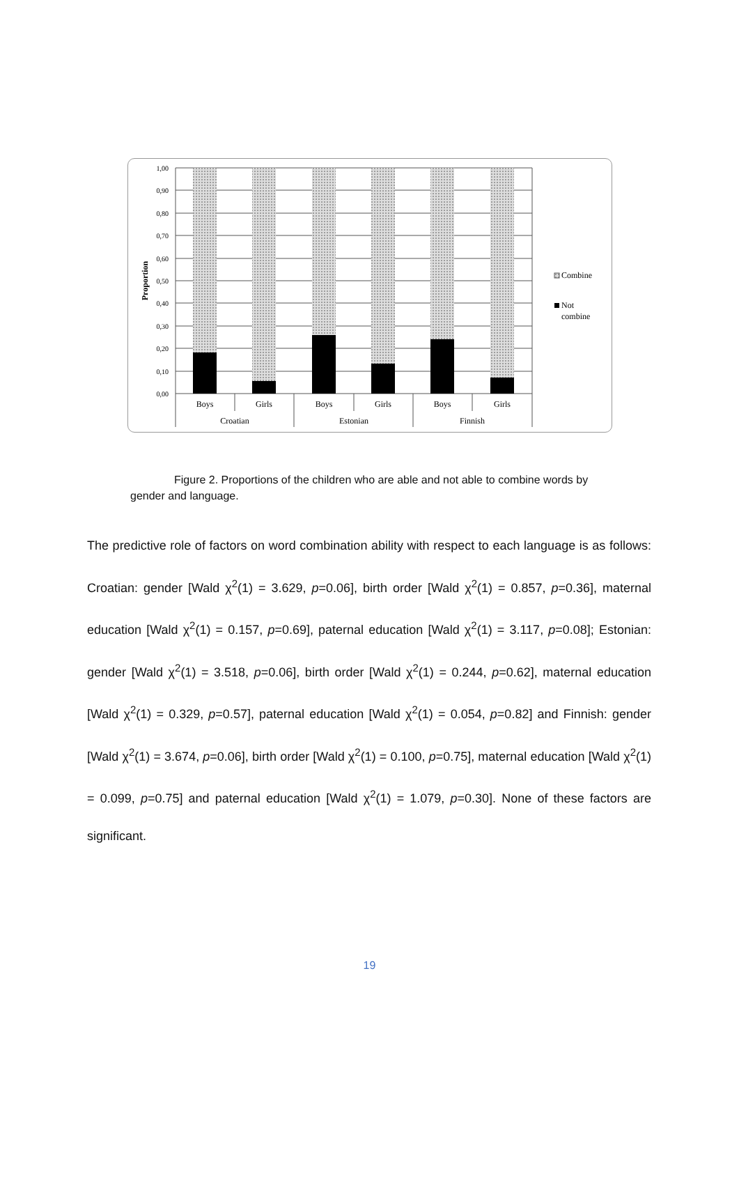1,00
0,90
0,80
0,70
0,60
0,50
0,40
0,30
0,20
0,10
0,00
Proportion
Boys
Girls
Boys
Girls
Boys
Girls
Croatian
Estonian
Finnish
Combine
Not
combine
Figure 2. Proportions of the children who are able and not able to combine words by gender and language.
The predictive role of factors on word combination ability with respect to each language is as follows: Croatian: gender [Wald χ<sup>2</sup>(1) = 3.629, p=0.06], birth order [Wald χ<sup>2</sup>(1) = 0.857, p=0.36], maternal education [Wald χ<sup>2</sup>(1) = 0.157, p=0.69], paternal education [Wald χ<sup>2</sup>(1) = 3.117, p=0.08]; Estonian: gender [Wald χ<sup>2</sup>(1) = 3.518, p=0.06], birth order [Wald χ<sup>2</sup>(1) = 0.244, p=0.62], maternal education [Wald χ<sup>2</sup>(1) = 0.329, p=0.57], paternal education [Wald χ<sup>2</sup>(1) = 0.054, p=0.82] and Finnish: gender [Wald χ<sup>2</sup>(1) = 3.674, p=0.06], birth order [Wald χ<sup>2</sup>(1) = 0.100, p=0.75], maternal education [Wald χ<sup>2</sup>(1) = 0.099, p=0.75] and paternal education [Wald χ<sup>2</sup>(1) = 1.079, p=0.30]. None of these factors are significant.
19